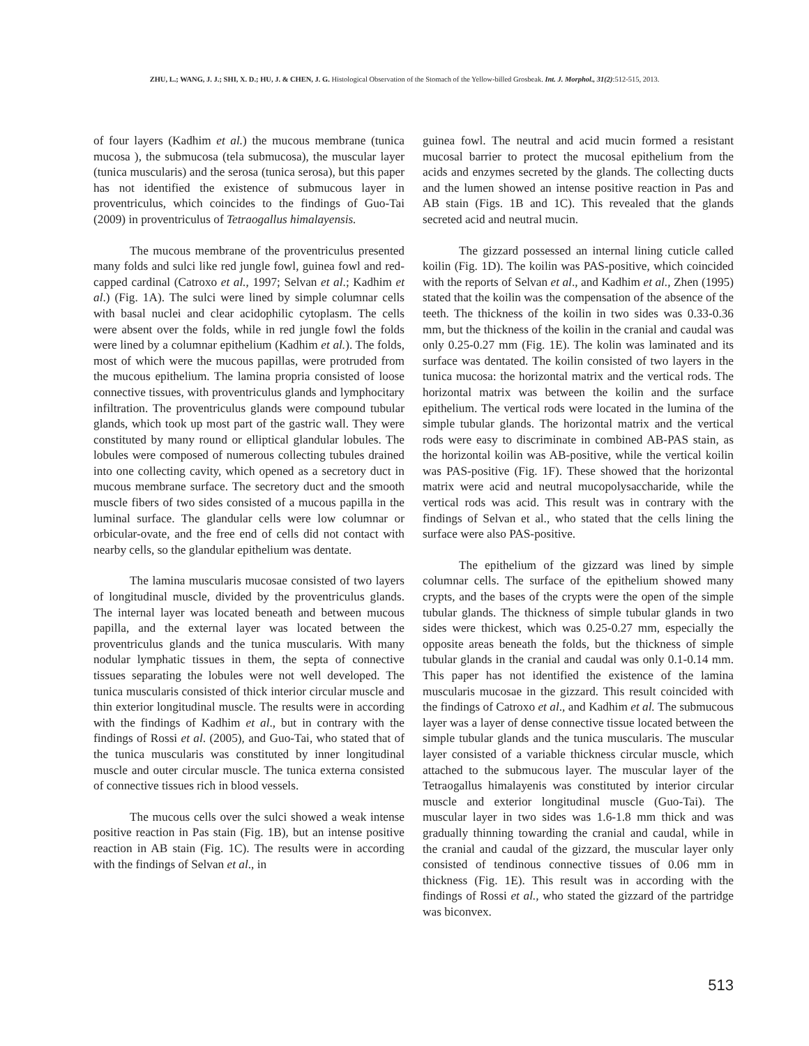ZHU, L.; WANG, J. J.; SHI, X. D.; HU, J. & CHEN, J. G. Histological Observation of the Stomach of the Yellow-billed Grosbeak. Int. J. Morphol., 31(2):512-515, 2013.
of four layers (Kadhim et al.) the mucous membrane (tunica mucosa ), the submucosa (tela submucosa), the muscular layer (tunica muscularis) and the serosa (tunica serosa), but this paper has not identified the existence of submucous layer in proventriculus, which coincides to the findings of Guo-Tai (2009) in proventriculus of Tetraogallus himalayensis.
The mucous membrane of the proventriculus presented many folds and sulci like red jungle fowl, guinea fowl and red-capped cardinal (Catroxo et al., 1997; Selvan et al.; Kadhim et al.) (Fig. 1A). The sulci were lined by simple columnar cells with basal nuclei and clear acidophilic cytoplasm. The cells were absent over the folds, while in red jungle fowl the folds were lined by a columnar epithelium (Kadhim et al.). The folds, most of which were the mucous papillas, were protruded from the mucous epithelium. The lamina propria consisted of loose connective tissues, with proventriculus glands and lymphocitary infiltration. The proventriculus glands were compound tubular glands, which took up most part of the gastric wall. They were constituted by many round or elliptical glandular lobules. The lobules were composed of numerous collecting tubules drained into one collecting cavity, which opened as a secretory duct in mucous membrane surface. The secretory duct and the smooth muscle fibers of two sides consisted of a mucous papilla in the luminal surface. The glandular cells were low columnar or orbicular-ovate, and the free end of cells did not contact with nearby cells, so the glandular epithelium was dentate.
The lamina muscularis mucosae consisted of two layers of longitudinal muscle, divided by the proventriculus glands. The internal layer was located beneath and between mucous papilla, and the external layer was located between the proventriculus glands and the tunica muscularis. With many nodular lymphatic tissues in them, the septa of connective tissues separating the lobules were not well developed. The tunica muscularis consisted of thick interior circular muscle and thin exterior longitudinal muscle. The results were in according with the findings of Kadhim et al., but in contrary with the findings of Rossi et al. (2005), and Guo-Tai, who stated that of the tunica muscularis was constituted by inner longitudinal muscle and outer circular muscle. The tunica externa consisted of connective tissues rich in blood vessels.
The mucous cells over the sulci showed a weak intense positive reaction in Pas stain (Fig. 1B), but an intense positive reaction in AB stain (Fig. 1C). The results were in according with the findings of Selvan et al., in
guinea fowl. The neutral and acid mucin formed a resistant mucosal barrier to protect the mucosal epithelium from the acids and enzymes secreted by the glands. The collecting ducts and the lumen showed an intense positive reaction in Pas and AB stain (Figs. 1B and 1C). This revealed that the glands secreted acid and neutral mucin.
The gizzard possessed an internal lining cuticle called koilin (Fig. 1D). The koilin was PAS-positive, which coincided with the reports of Selvan et al., and Kadhim et al., Zhen (1995) stated that the koilin was the compensation of the absence of the teeth. The thickness of the koilin in two sides was 0.33-0.36 mm, but the thickness of the koilin in the cranial and caudal was only 0.25-0.27 mm (Fig. 1E). The kolin was laminated and its surface was dentated. The koilin consisted of two layers in the tunica mucosa: the horizontal matrix and the vertical rods. The horizontal matrix was between the koilin and the surface epithelium. The vertical rods were located in the lumina of the simple tubular glands. The horizontal matrix and the vertical rods were easy to discriminate in combined AB-PAS stain, as the horizontal koilin was AB-positive, while the vertical koilin was PAS-positive (Fig. 1F). These showed that the horizontal matrix were acid and neutral mucopolysaccharide, while the vertical rods was acid. This result was in contrary with the findings of Selvan et al., who stated that the cells lining the surface were also PAS-positive.
The epithelium of the gizzard was lined by simple columnar cells. The surface of the epithelium showed many crypts, and the bases of the crypts were the open of the simple tubular glands. The thickness of simple tubular glands in two sides were thickest, which was 0.25-0.27 mm, especially the opposite areas beneath the folds, but the thickness of simple tubular glands in the cranial and caudal was only 0.1-0.14 mm. This paper has not identified the existence of the lamina muscularis mucosae in the gizzard. This result coincided with the findings of Catroxo et al., and Kadhim et al. The submucous layer was a layer of dense connective tissue located between the simple tubular glands and the tunica muscularis. The muscular layer consisted of a variable thickness circular muscle, which attached to the submucous layer. The muscular layer of the Tetraogallus himalayenis was constituted by interior circular muscle and exterior longitudinal muscle (Guo-Tai). The muscular layer in two sides was 1.6-1.8 mm thick and was gradually thinning towarding the cranial and caudal, while in the cranial and caudal of the gizzard, the muscular layer only consisted of tendinous connective tissues of 0.06 mm in thickness (Fig. 1E). This result was in according with the findings of Rossi et al., who stated the gizzard of the partridge was biconvex.
513